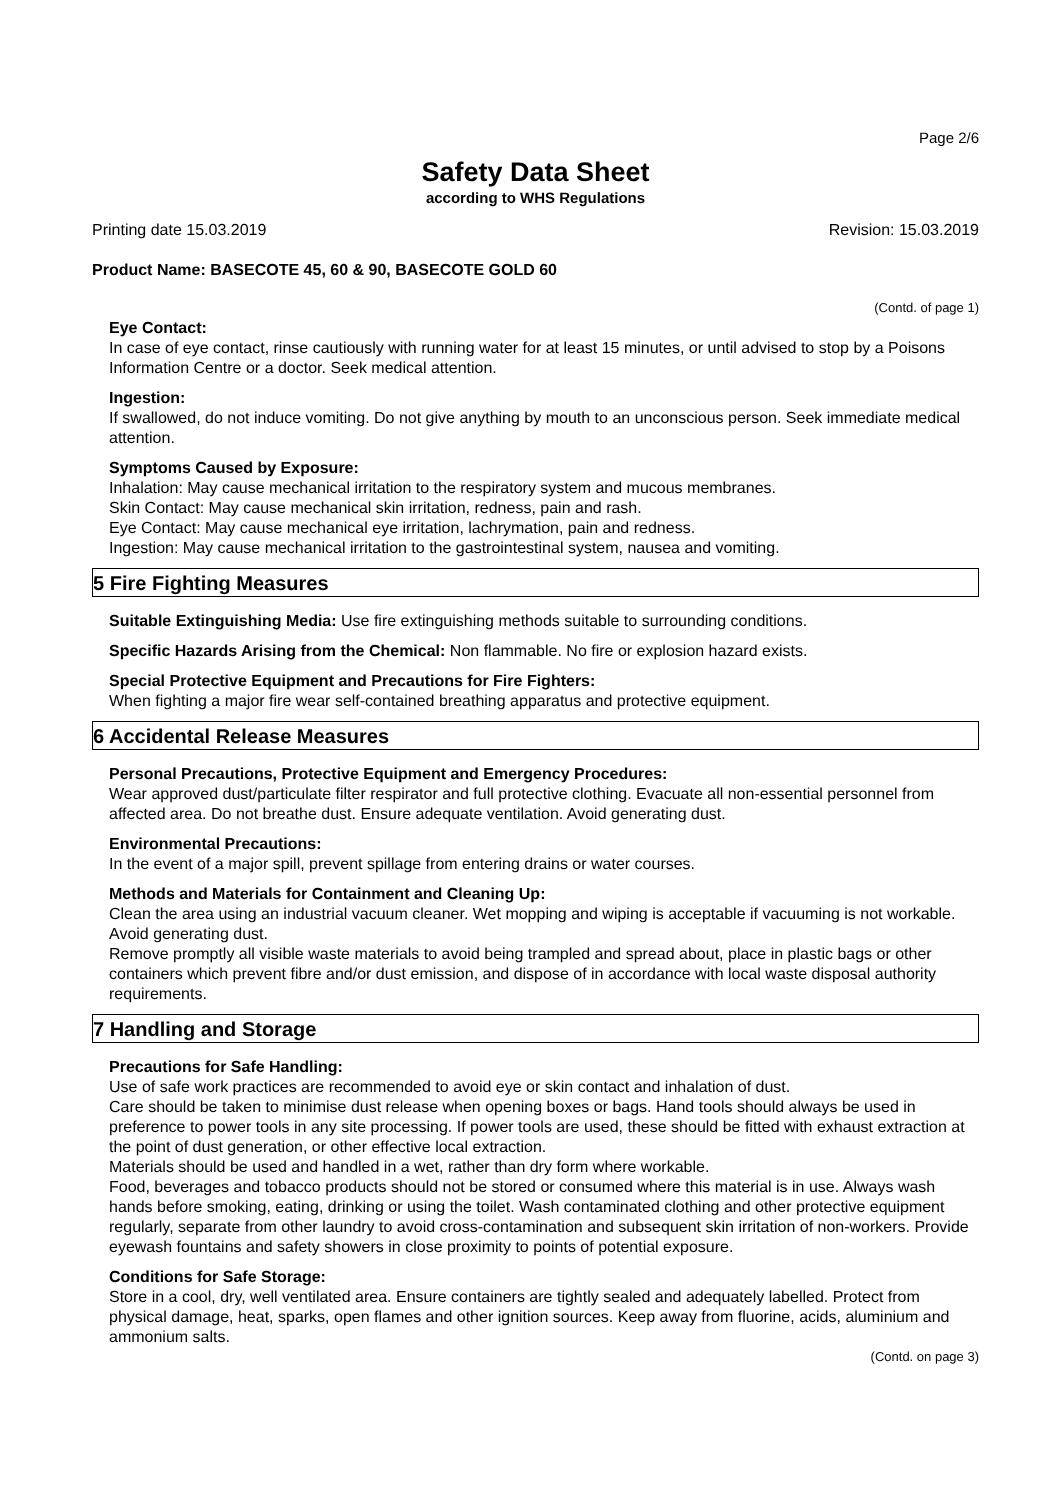Page 2/6
Safety Data Sheet
according to WHS Regulations
Printing date 15.03.2019 Revision: 15.03.2019
Product Name: BASECOTE 45, 60 & 90, BASECOTE GOLD 60
(Contd. of page 1)
Eye Contact:
In case of eye contact, rinse cautiously with running water for at least 15 minutes, or until advised to stop by a Poisons Information Centre or a doctor. Seek medical attention.
Ingestion:
If swallowed, do not induce vomiting. Do not give anything by mouth to an unconscious person. Seek immediate medical attention.
Symptoms Caused by Exposure:
Inhalation: May cause mechanical irritation to the respiratory system and mucous membranes.
Skin Contact: May cause mechanical skin irritation, redness, pain and rash.
Eye Contact: May cause mechanical eye irritation, lachrymation, pain and redness.
Ingestion: May cause mechanical irritation to the gastrointestinal system, nausea and vomiting.
5 Fire Fighting Measures
Suitable Extinguishing Media: Use fire extinguishing methods suitable to surrounding conditions.
Specific Hazards Arising from the Chemical: Non flammable. No fire or explosion hazard exists.
Special Protective Equipment and Precautions for Fire Fighters:
When fighting a major fire wear self-contained breathing apparatus and protective equipment.
6 Accidental Release Measures
Personal Precautions, Protective Equipment and Emergency Procedures:
Wear approved dust/particulate filter respirator and full protective clothing. Evacuate all non-essential personnel from affected area. Do not breathe dust. Ensure adequate ventilation. Avoid generating dust.
Environmental Precautions:
In the event of a major spill, prevent spillage from entering drains or water courses.
Methods and Materials for Containment and Cleaning Up:
Clean the area using an industrial vacuum cleaner. Wet mopping and wiping is acceptable if vacuuming is not workable. Avoid generating dust.
Remove promptly all visible waste materials to avoid being trampled and spread about, place in plastic bags or other containers which prevent fibre and/or dust emission, and dispose of in accordance with local waste disposal authority requirements.
7 Handling and Storage
Precautions for Safe Handling:
Use of safe work practices are recommended to avoid eye or skin contact and inhalation of dust.
Care should be taken to minimise dust release when opening boxes or bags. Hand tools should always be used in preference to power tools in any site processing. If power tools are used, these should be fitted with exhaust extraction at the point of dust generation, or other effective local extraction.
Materials should be used and handled in a wet, rather than dry form where workable.
Food, beverages and tobacco products should not be stored or consumed where this material is in use. Always wash hands before smoking, eating, drinking or using the toilet. Wash contaminated clothing and other protective equipment regularly, separate from other laundry to avoid cross-contamination and subsequent skin irritation of non-workers. Provide eyewash fountains and safety showers in close proximity to points of potential exposure.
Conditions for Safe Storage:
Store in a cool, dry, well ventilated area. Ensure containers are tightly sealed and adequately labelled. Protect from physical damage, heat, sparks, open flames and other ignition sources. Keep away from fluorine, acids, aluminium and ammonium salts.
(Contd. on page 3)